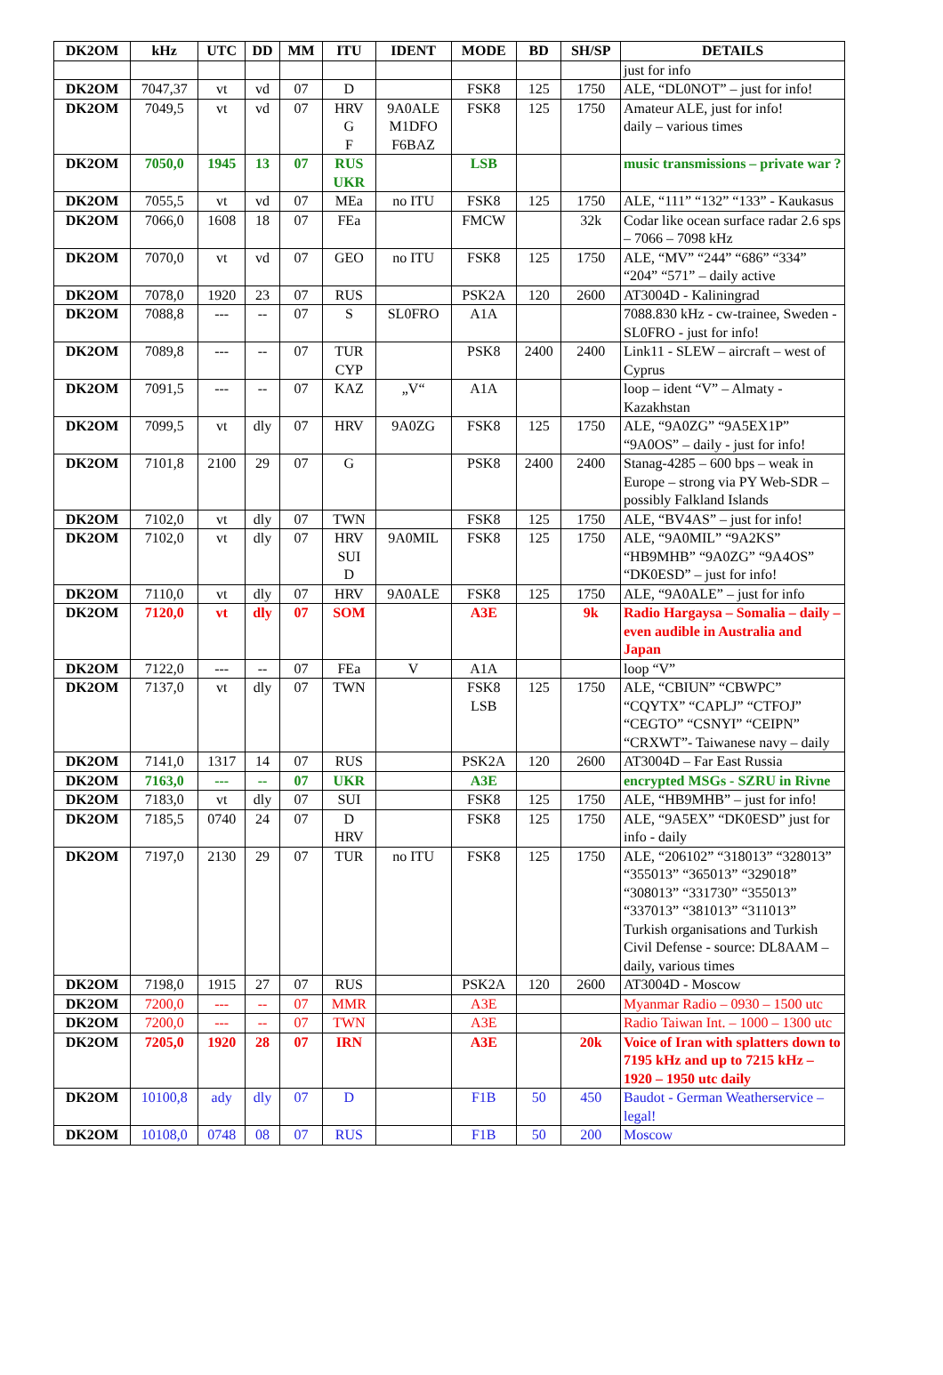| DK2OM | kHz | UTC | DD | MM | ITU | IDENT | MODE | BD | SH/SP | DETAILS |
| --- | --- | --- | --- | --- | --- | --- | --- | --- | --- | --- |
| | | | | | | | | | | just for info |
| DK2OM | 7047,37 | vt | vd | 07 | D | | FSK8 | 125 | 1750 | ALE, “DL0NOT” – just for info! |
| DK2OM | 7049,5 | vt | vd | 07 | HRV G F | 9A0ALE M1DFO F6BAZ | FSK8 | 125 | 1750 | Amateur ALE, just for info! daily – various times |
| DK2OM | 7050,0 | 1945 | 13 | 07 | RUS UKR | | LSB | | | music transmissions – private war ? |
| DK2OM | 7055,5 | vt | vd | 07 | MEa | no ITU | FSK8 | 125 | 1750 | ALE, “111” “132” “133” - Kaukasus |
| DK2OM | 7066,0 | 1608 | 18 | 07 | FEa | | FMCW | | 32k | Codar like ocean surface radar 2.6 sps – 7066 – 7098 kHz |
| DK2OM | 7070,0 | vt | vd | 07 | GEO | no ITU | FSK8 | 125 | 1750 | ALE, “MV” “244” “686” “334” “204” “571” – daily active |
| DK2OM | 7078,0 | 1920 | 23 | 07 | RUS | | PSK2A | 120 | 2600 | AT3004D - Kaliningrad |
| DK2OM | 7088,8 | --- | -- | 07 | S | SL0FRO | A1A | | | 7088.830 kHz - cw-trainee, Sweden - SL0FRO - just for info! |
| DK2OM | 7089,8 | --- | -- | 07 | TUR CYP | | PSK8 | 2400 | 2400 | Link11 - SLEW – aircraft – west of Cyprus |
| DK2OM | 7091,5 | --- | -- | 07 | KAZ | „V“ | A1A | | | loop – ident “V” – Almaty - Kazakhstan |
| DK2OM | 7099,5 | vt | dly | 07 | HRV | 9A0ZG | FSK8 | 125 | 1750 | ALE, “9A0ZG” “9A5EX1P” “9A0OS” – daily - just for info! |
| DK2OM | 7101,8 | 2100 | 29 | 07 | G | | PSK8 | 2400 | 2400 | Stanag-4285 – 600 bps – weak in Europe – strong via PY Web-SDR – possibly Falkland Islands |
| DK2OM | 7102,0 | vt | dly | 07 | TWN | | FSK8 | 125 | 1750 | ALE, “BV4AS” – just for info! |
| DK2OM | 7102,0 | vt | dly | 07 | HRV SUI D | 9A0MIL | FSK8 | 125 | 1750 | ALE, “9A0MIL” “9A2KS” “HB9MHB” “9A0ZG” “9A4OS” “DK0ESD” – just for info! |
| DK2OM | 7110,0 | vt | dly | 07 | HRV | 9A0ALE | FSK8 | 125 | 1750 | ALE, “9A0ALE” – just for info |
| DK2OM | 7120,0 | vt | dly | 07 | SOM | | A3E | | 9k | Radio Hargaysa – Somalia – daily – even audible in Australia and Japan |
| DK2OM | 7122,0 | --- | -- | 07 | FEa | V | A1A | | | loop “V” |
| DK2OM | 7137,0 | vt | dly | 07 | TWN | | FSK8 LSB | 125 | 1750 | ALE, “CBIUN” “CBWPC” “CQYTX” “CAPLJ” “CTFOJ” “CEGTO” “CSNYI” “CEIPN” “CRXWT”- Taiwanese navy – daily |
| DK2OM | 7141,0 | 1317 | 14 | 07 | RUS | | PSK2A | 120 | 2600 | AT3004D – Far East Russia |
| DK2OM | 7163,0 | --- | -- | 07 | UKR | | A3E | | | encrypted MSGs - SZRU in Rivne |
| DK2OM | 7183,0 | vt | dly | 07 | SUI | | FSK8 | 125 | 1750 | ALE, “HB9MHB” – just for info! |
| DK2OM | 7185,5 | 0740 | 24 | 07 | D HRV | | FSK8 | 125 | 1750 | ALE, “9A5EX” “DK0ESD” just for info - daily |
| DK2OM | 7197,0 | 2130 | 29 | 07 | TUR | no ITU | FSK8 | 125 | 1750 | ALE, “206102” “318013” “328013” “355013” “365013” “329018” “308013” “331730” “355013” “337013” “381013” “311013” Turkish organisations and Turkish Civil Defense - source: DL8AAM – daily, various times |
| DK2OM | 7198,0 | 1915 | 27 | 07 | RUS | | PSK2A | 120 | 2600 | AT3004D - Moscow |
| DK2OM | 7200,0 | --- | -- | 07 | MMR | | A3E | | | Myanmar Radio – 0930 – 1500 utc |
| DK2OM | 7200,0 | --- | -- | 07 | TWN | | A3E | | | Radio Taiwan Int. – 1000 – 1300 utc |
| DK2OM | 7205,0 | 1920 | 28 | 07 | IRN | | A3E | | 20k | Voice of Iran with splatters down to 7195 kHz and up to 7215 kHz – 1920 – 1950 utc daily |
| DK2OM | 10100,8 | ady | dly | 07 | D | | F1B | 50 | 450 | Baudot - German Weatherservice – legal! |
| DK2OM | 10108,0 | 0748 | 08 | 07 | RUS | | F1B | 50 | 200 | Moscow |